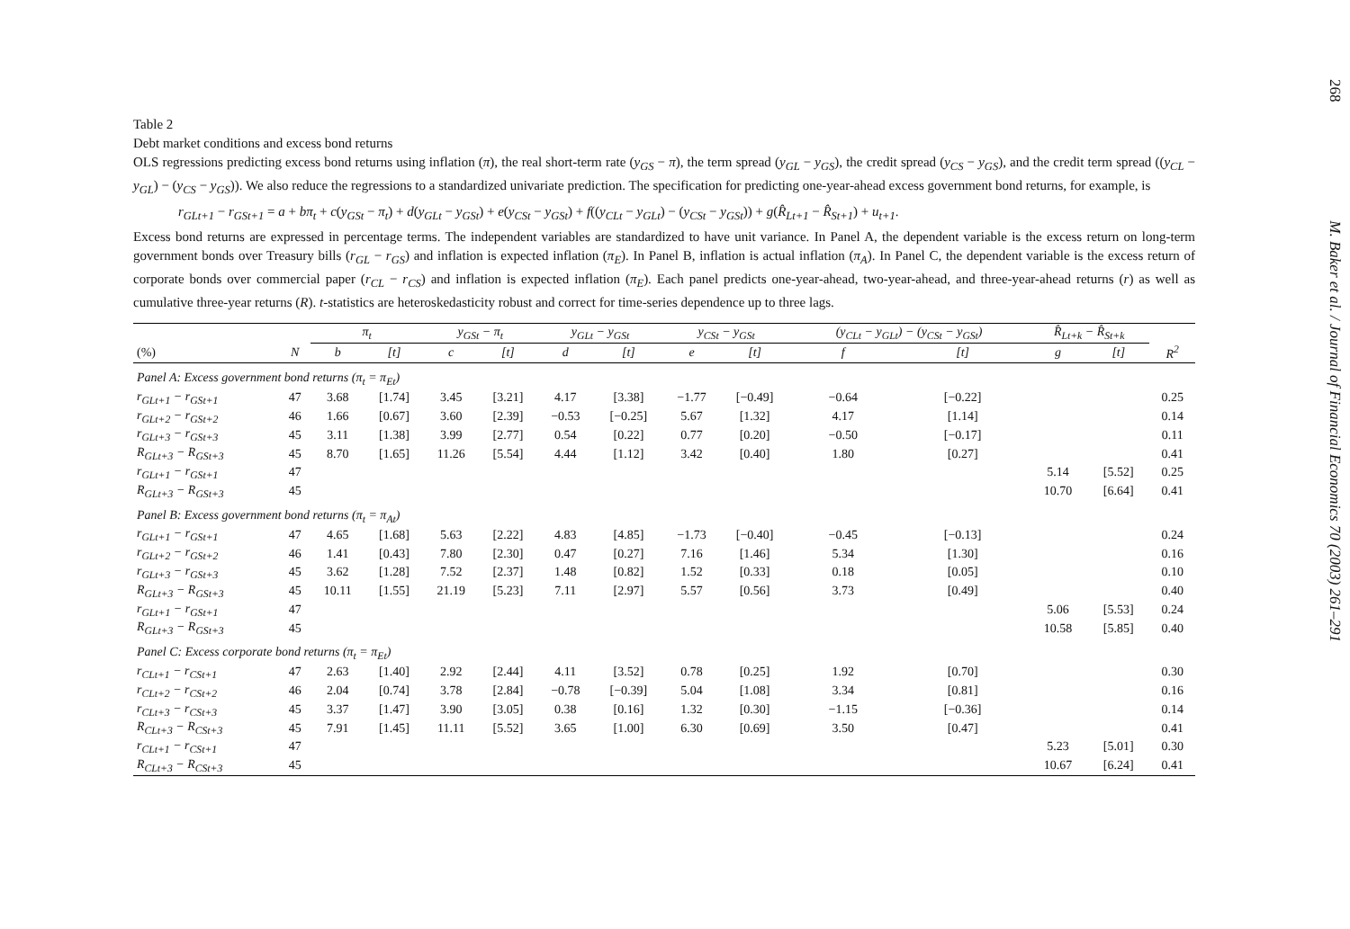Table 2
Debt market conditions and excess bond returns
OLS regressions predicting excess bond returns using inflation (π), the real short-term rate (y<sub>GS</sub> − π), the term spread (y<sub>GL</sub> − y<sub>GS</sub>), the credit spread (y<sub>CS</sub> − y<sub>GS</sub>), and the credit term spread ((y<sub>CL</sub> − y<sub>GL</sub>) − (y<sub>CS</sub> − y<sub>GS</sub>)). We also reduce the regressions to a standardized univariate prediction. The specification for predicting one-year-ahead excess government bond returns, for example, is
r<sub>GLt+1</sub> − r<sub>GSt+1</sub> = a + bπ<sub>t</sub> + c(y<sub>GSt</sub> − π<sub>t</sub>) + d(y<sub>GLt</sub> − y<sub>GSt</sub>) + e(y<sub>CSt</sub> − y<sub>GSt</sub>) + f((y<sub>CLt</sub> − y<sub>GLt</sub>) − (y<sub>CSt</sub> − y<sub>GSt</sub>)) + g(R̂<sub>Lt+1</sub> − R̂<sub>St+1</sub>) + u<sub>t+1</sub>.
Excess bond returns are expressed in percentage terms. The independent variables are standardized to have unit variance. In Panel A, the dependent variable is the excess return on long-term government bonds over Treasury bills (r<sub>GL</sub> − r<sub>GS</sub>) and inflation is expected inflation (π<sub>E</sub>). In Panel B, inflation is actual inflation (π<sub>A</sub>). In Panel C, the dependent variable is the excess return of corporate bonds over commercial paper (r<sub>CL</sub> − r<sub>CS</sub>) and inflation is expected inflation (π<sub>E</sub>). Each panel predicts one-year-ahead, two-year-ahead, and three-year-ahead returns (r) as well as cumulative three-year returns (R). t-statistics are heteroskedasticity robust and correct for time-series dependence up to three lags.
| | | π<sub>t</sub> | | y<sub>GSt</sub> − π<sub>t</sub> | | y<sub>GLt</sub> − y<sub>GSt</sub> | | y<sub>CSt</sub> − y<sub>GSt</sub> | | (y<sub>CLt</sub> − y<sub>GLt</sub>) − (y<sub>CSt</sub> − y<sub>GSt</sub>) | | R̂<sub>Lt+k</sub> − R̂<sub>St+k</sub> | | |
| --- | --- | --- | --- | --- | --- | --- | --- | --- | --- | --- | --- | --- | --- | --- |
| (%) | N | b | [t] | c | [t] | d | [t] | e | [t] | f | [t] | g | [t] | R<sup>2</sup> |
| Panel A: Excess government bond returns (π<sub>t</sub> = π<sub>Et</sub>) | | | | | | | | | | | | | | |
| r<sub>GLt+1</sub> − r<sub>GSt+1</sub> | 47 | 3.68 | [1.74] | 3.45 | [3.21] | 4.17 | [3.38] | −1.77 | [−0.49] | −0.64 | [−0.22] | | | 0.25 |
| r<sub>GLt+2</sub> − r<sub>GSt+2</sub> | 46 | 1.66 | [0.67] | 3.60 | [2.39] | −0.53 | [−0.25] | 5.67 | [1.32] | 4.17 | [1.14] | | | 0.14 |
| r<sub>GLt+3</sub> − r<sub>GSt+3</sub> | 45 | 3.11 | [1.38] | 3.99 | [2.77] | 0.54 | [0.22] | 0.77 | [0.20] | −0.50 | [−0.17] | | | 0.11 |
| R<sub>GLt+3</sub> − R<sub>GSt+3</sub> | 45 | 8.70 | [1.65] | 11.26 | [5.54] | 4.44 | [1.12] | 3.42 | [0.40] | 1.80 | [0.27] | | | 0.41 |
| r<sub>GLt+1</sub> − r<sub>GSt+1</sub> | 47 | | | | | | | | | | | 5.14 | [5.52] | 0.25 |
| R<sub>GLt+3</sub> − R<sub>GSt+3</sub> | 45 | | | | | | | | | | | 10.70 | [6.64] | 0.41 |
| Panel B: Excess government bond returns (π<sub>t</sub> = π<sub>At</sub>) | | | | | | | | | | | | | | |
| r<sub>GLt+1</sub> − r<sub>GSt+1</sub> | 47 | 4.65 | [1.68] | 5.63 | [2.22] | 4.83 | [4.85] | −1.73 | [−0.40] | −0.45 | [−0.13] | | | 0.24 |
| r<sub>GLt+2</sub> − r<sub>GSt+2</sub> | 46 | 1.41 | [0.43] | 7.80 | [2.30] | 0.47 | [0.27] | 7.16 | [1.46] | 5.34 | [1.30] | | | 0.16 |
| r<sub>GLt+3</sub> − r<sub>GSt+3</sub> | 45 | 3.62 | [1.28] | 7.52 | [2.37] | 1.48 | [0.82] | 1.52 | [0.33] | 0.18 | [0.05] | | | 0.10 |
| R<sub>GLt+3</sub> − R<sub>GSt+3</sub> | 45 | 10.11 | [1.55] | 21.19 | [5.23] | 7.11 | [2.97] | 5.57 | [0.56] | 3.73 | [0.49] | | | 0.40 |
| r<sub>GLt+1</sub> − r<sub>GSt+1</sub> | 47 | | | | | | | | | | | 5.06 | [5.53] | 0.24 |
| R<sub>GLt+3</sub> − R<sub>GSt+3</sub> | 45 | | | | | | | | | | | 10.58 | [5.85] | 0.40 |
| Panel C: Excess corporate bond returns (π<sub>t</sub> = π<sub>Et</sub>) | | | | | | | | | | | | | | |
| r<sub>CLt+1</sub> − r<sub>CSt+1</sub> | 47 | 2.63 | [1.40] | 2.92 | [2.44] | 4.11 | [3.52] | 0.78 | [0.25] | 1.92 | [0.70] | | | 0.30 |
| r<sub>CLt+2</sub> − r<sub>CSt+2</sub> | 46 | 2.04 | [0.74] | 3.78 | [2.84] | −0.78 | [−0.39] | 5.04 | [1.08] | 3.34 | [0.81] | | | 0.16 |
| r<sub>CLt+3</sub> − r<sub>CSt+3</sub> | 45 | 3.37 | [1.47] | 3.90 | [3.05] | 0.38 | [0.16] | 1.32 | [0.30] | −1.15 | [−0.36] | | | 0.14 |
| R<sub>CLt+3</sub> − R<sub>CSt+3</sub> | 45 | 7.91 | [1.45] | 11.11 | [5.52] | 3.65 | [1.00] | 6.30 | [0.69] | 3.50 | [0.47] | | | 0.41 |
| r<sub>CLt+1</sub> − r<sub>CSt+1</sub> | 47 | | | | | | | | | | | 5.23 | [5.01] | 0.30 |
| R<sub>CLt+3</sub> − R<sub>CSt+3</sub> | 45 | | | | | | | | | | | 10.67 | [6.24] | 0.41 |
268 M. Baker et al. / Journal of Financial Economics 70 (2003) 261–291